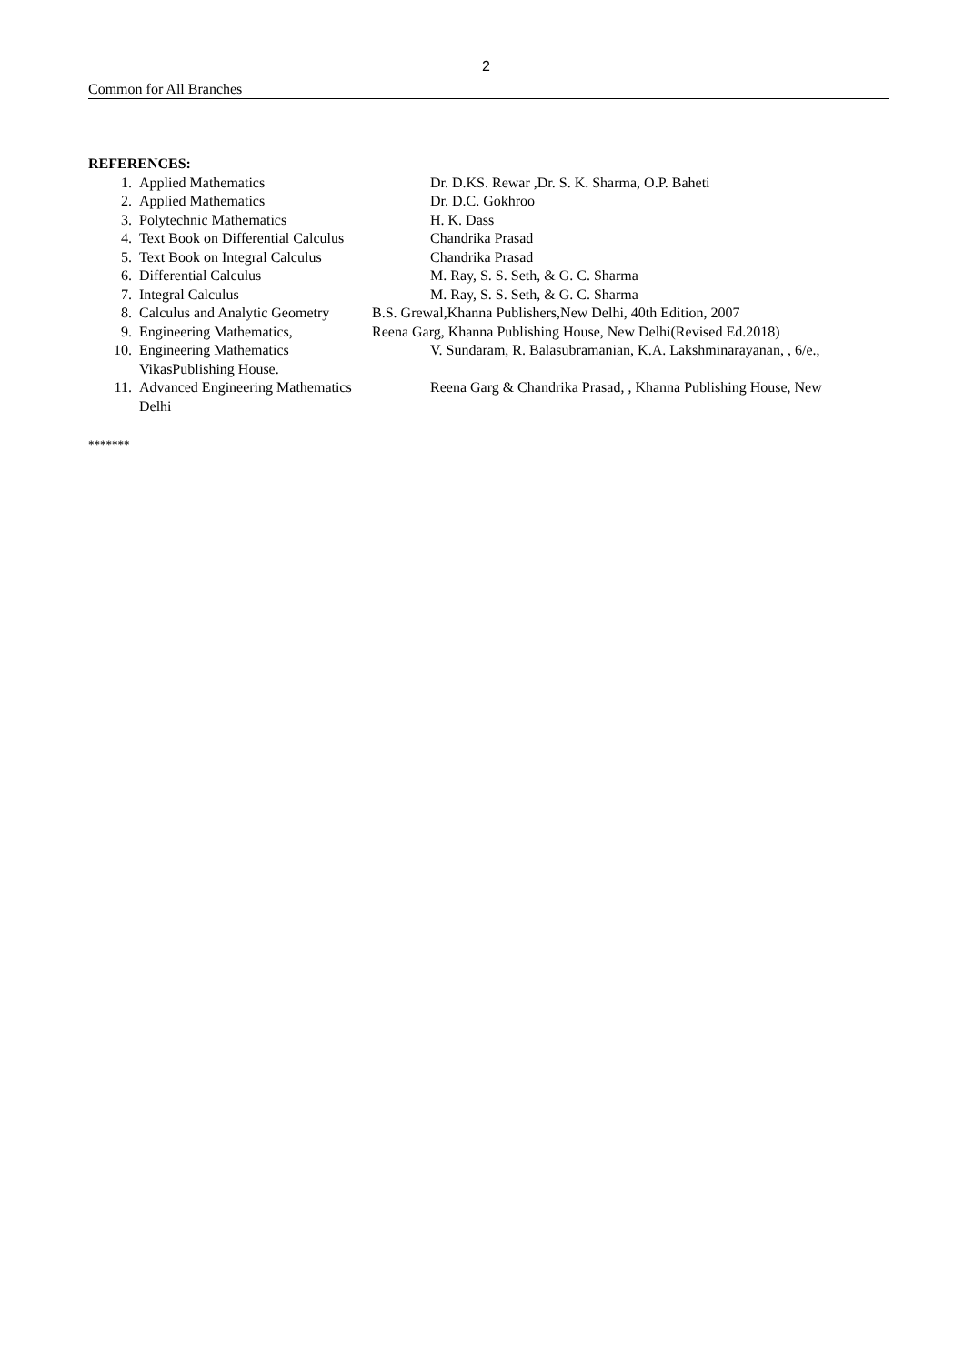2
Common for All Branches
REFERENCES:
1. Applied Mathematics Dr. D.KS. Rewar ,Dr. S. K. Sharma, O.P. Baheti
2. Applied Mathematics Dr. D.C. Gokhroo
3. Polytechnic Mathematics H. K. Dass
4. Text Book on Differential Calculus Chandrika Prasad
5. Text Book on Integral Calculus Chandrika Prasad
6. Differential Calculus M. Ray, S. S. Seth, & G. C. Sharma
7. Integral Calculus M. Ray, S. S. Seth, & G. C. Sharma
8. Calculus and Analytic Geometry B.S. Grewal,Khanna Publishers,New Delhi, 40th Edition, 2007
9. Engineering Mathematics, Reena Garg, Khanna Publishing House, New Delhi(Revised Ed.2018)
10. Engineering Mathematics V. Sundaram, R. Balasubramanian, K.A. Lakshminarayanan, , 6/e.,
VikasPublishing House.
11. Advanced Engineering Mathematics Reena Garg & Chandrika Prasad, , Khanna Publishing House, New
Delhi
*******